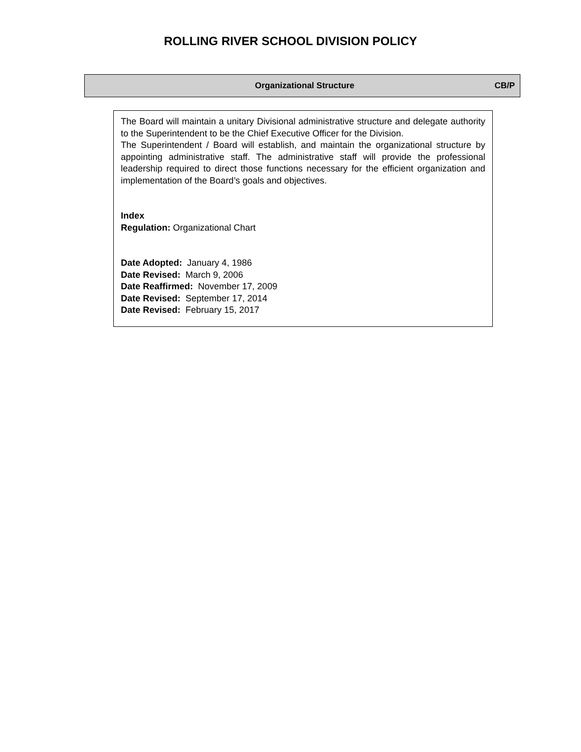ROLLING RIVER SCHOOL DIVISION POLICY
Organizational Structure CB/P
The Board will maintain a unitary Divisional administrative structure and delegate authority to the Superintendent to be the Chief Executive Officer for the Division.
The Superintendent / Board will establish, and maintain the organizational structure by appointing administrative staff. The administrative staff will provide the professional leadership required to direct those functions necessary for the efficient organization and implementation of the Board’s goals and objectives.
Index
Regulation: Organizational Chart
Date Adopted: January 4, 1986
Date Revised: March 9, 2006
Date Reaffirmed: November 17, 2009
Date Revised: September 17, 2014
Date Revised: February 15, 2017